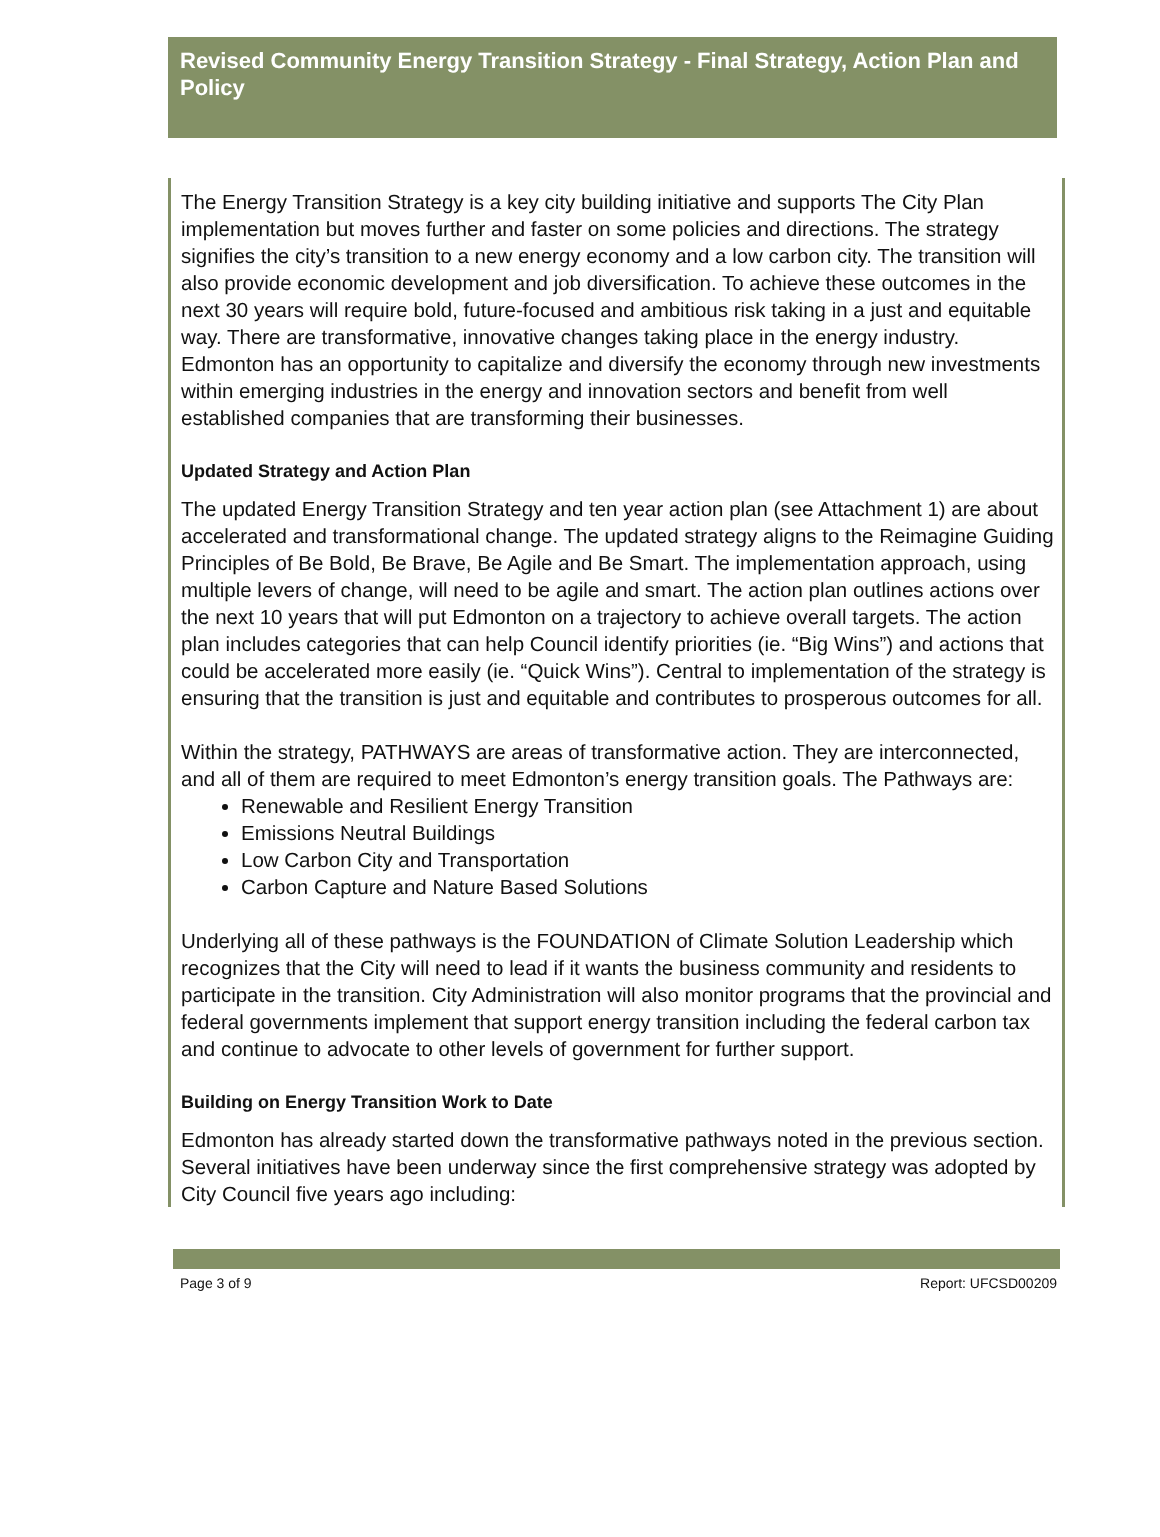Revised Community Energy Transition Strategy - Final Strategy, Action Plan and Policy
The Energy Transition Strategy is a key city building initiative and supports The City Plan implementation but moves further and faster on some policies and directions. The strategy signifies the city’s transition to a new energy economy and a low carbon city. The transition will also provide economic development and job diversification. To achieve these outcomes in the next 30 years will require bold, future-focused and ambitious risk taking in a just and equitable way. There are transformative, innovative changes taking place in the energy industry. Edmonton has an opportunity to capitalize and diversify the economy through new investments within emerging industries in the energy and innovation sectors and benefit from well established companies that are transforming their businesses.
Updated Strategy and Action Plan
The updated Energy Transition Strategy and ten year action plan (see Attachment 1) are about accelerated and transformational change. The updated strategy aligns to the Reimagine Guiding Principles of Be Bold, Be Brave, Be Agile and Be Smart. The implementation approach, using multiple levers of change, will need to be agile and smart. The action plan outlines actions over the next 10 years that will put Edmonton on a trajectory to achieve overall targets. The action plan includes categories that can help Council identify priorities (ie. “Big Wins”) and actions that could be accelerated more easily (ie. “Quick Wins”). Central to implementation of the strategy is ensuring that the transition is just and equitable and contributes to prosperous outcomes for all.
Within the strategy, PATHWAYS are areas of transformative action. They are interconnected, and all of them are required to meet Edmonton’s energy transition goals. The Pathways are:
Renewable and Resilient Energy Transition
Emissions Neutral Buildings
Low Carbon City and Transportation
Carbon Capture and Nature Based Solutions
Underlying all of these pathways is the FOUNDATION of Climate Solution Leadership which recognizes that the City will need to lead if it wants the business community and residents to participate in the transition. City Administration will also monitor programs that the provincial and federal governments implement that support energy transition including the federal carbon tax and continue to advocate to other levels of government for further support.
Building on Energy Transition Work to Date
Edmonton has already started down the transformative pathways noted in the previous section. Several initiatives have been underway since the first comprehensive strategy was adopted by City Council five years ago including:
Page 3 of 9 Report: UFCSD00209